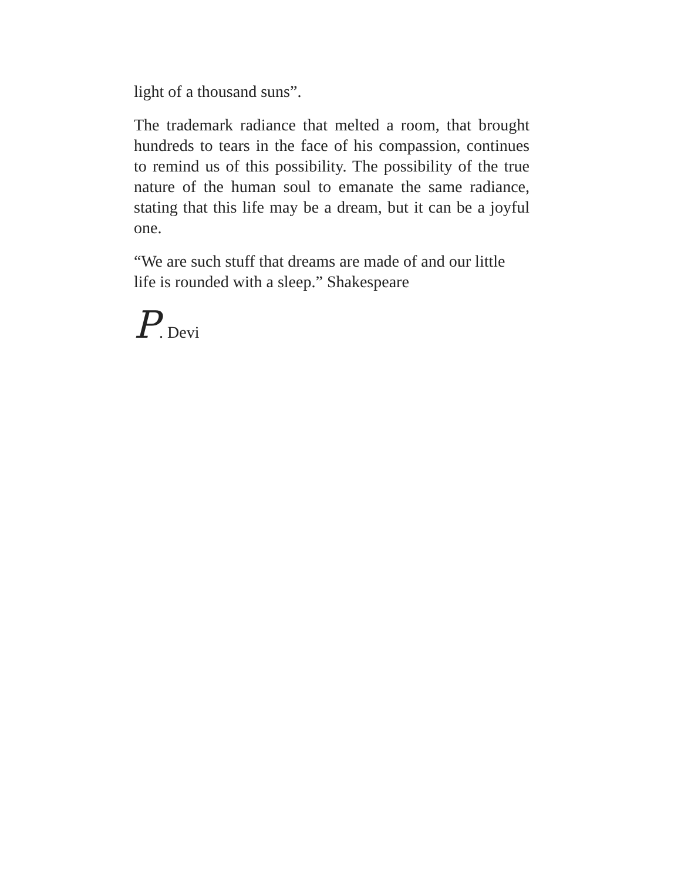light of a thousand suns”.
The trademark radiance that melted a room, that brought hundreds to tears in the face of his compassion, continues to remind us of this possibility. The possibility of the true nature of the human soul to emanate the same radiance, stating that this life may be a dream, but it can be a joyful one.
“We are such stuff that dreams are made of and our little life is rounded with a sleep.” Shakespeare
P. Devi